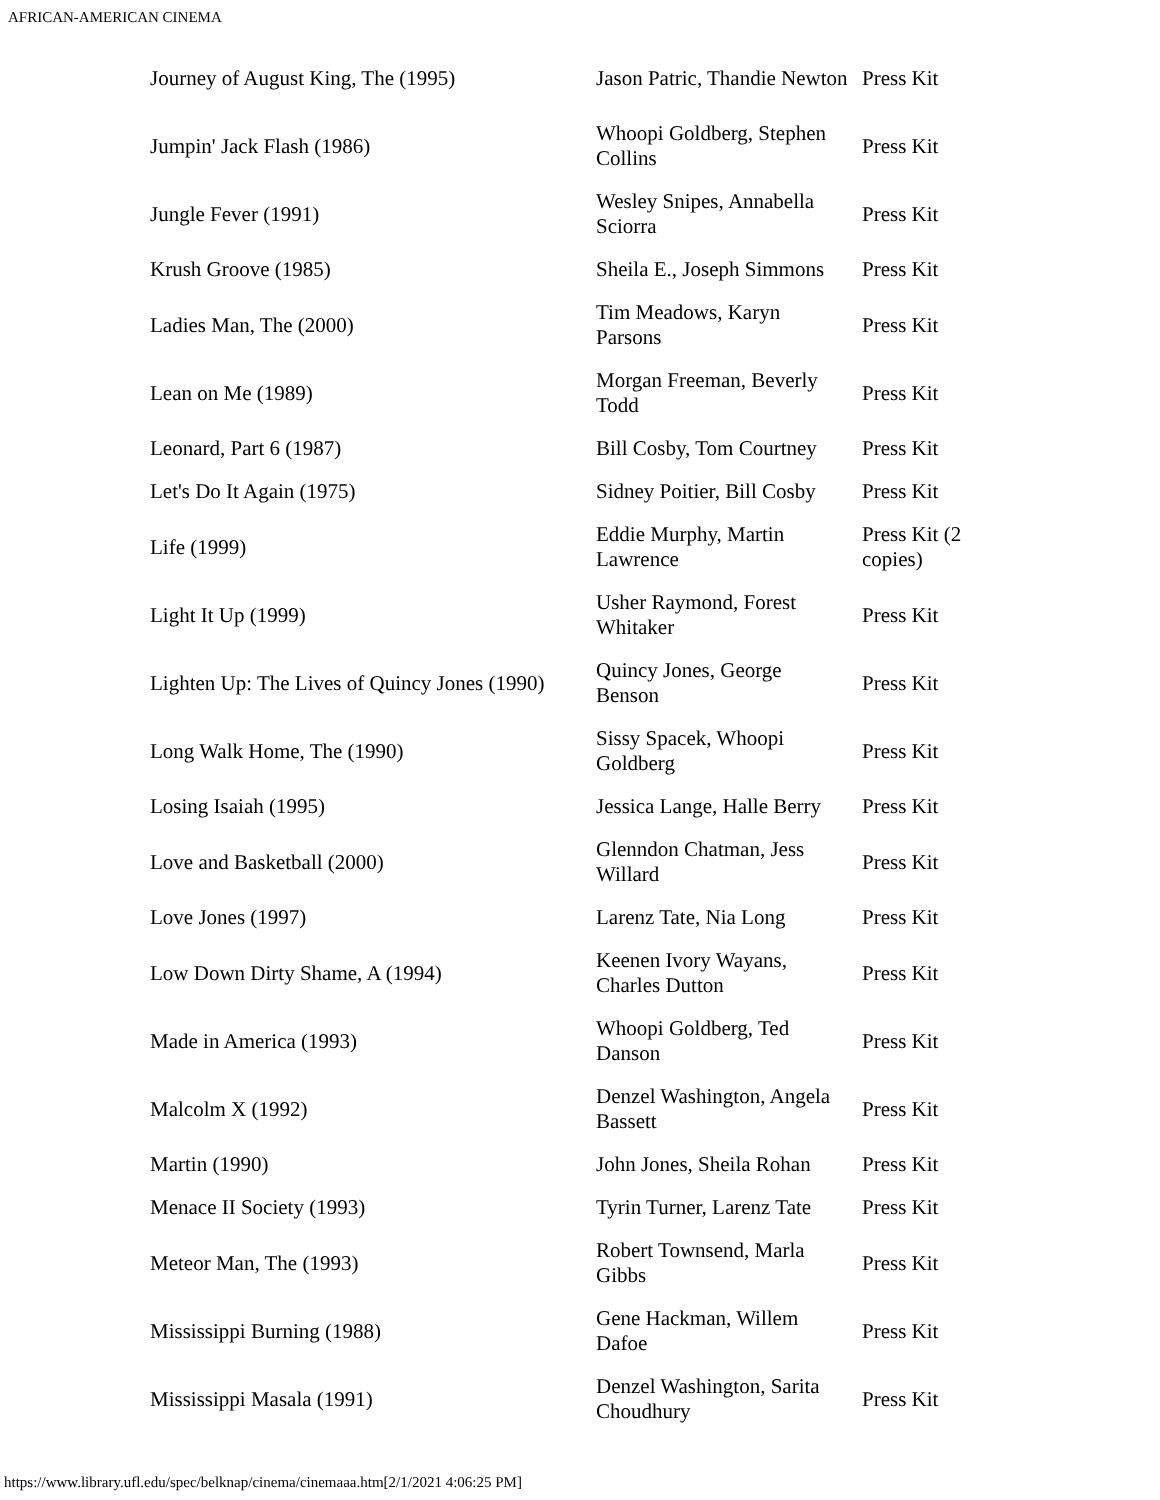AFRICAN-AMERICAN CINEMA
| Journey of August King, The (1995) | Jason Patric, Thandie Newton | Press Kit |
| Jumpin' Jack Flash (1986) | Whoopi Goldberg, Stephen Collins | Press Kit |
| Jungle Fever (1991) | Wesley Snipes, Annabella Sciorra | Press Kit |
| Krush Groove (1985) | Sheila E., Joseph Simmons | Press Kit |
| Ladies Man, The (2000) | Tim Meadows, Karyn Parsons | Press Kit |
| Lean on Me (1989) | Morgan Freeman, Beverly Todd | Press Kit |
| Leonard, Part 6 (1987) | Bill Cosby, Tom Courtney | Press Kit |
| Let's Do It Again (1975) | Sidney Poitier, Bill Cosby | Press Kit |
| Life (1999) | Eddie Murphy, Martin Lawrence | Press Kit (2 copies) |
| Light It Up (1999) | Usher Raymond, Forest Whitaker | Press Kit |
| Lighten Up: The Lives of Quincy Jones (1990) | Quincy Jones, George Benson | Press Kit |
| Long Walk Home, The (1990) | Sissy Spacek, Whoopi Goldberg | Press Kit |
| Losing Isaiah (1995) | Jessica Lange, Halle Berry | Press Kit |
| Love and Basketball (2000) | Glenndon Chatman, Jess Willard | Press Kit |
| Love Jones (1997) | Larenz Tate, Nia Long | Press Kit |
| Low Down Dirty Shame, A (1994) | Keenen Ivory Wayans, Charles Dutton | Press Kit |
| Made in America (1993) | Whoopi Goldberg, Ted Danson | Press Kit |
| Malcolm X (1992) | Denzel Washington, Angela Bassett | Press Kit |
| Martin (1990) | John Jones, Sheila Rohan | Press Kit |
| Menace II Society (1993) | Tyrin Turner, Larenz Tate | Press Kit |
| Meteor Man, The (1993) | Robert Townsend, Marla Gibbs | Press Kit |
| Mississippi Burning (1988) | Gene Hackman, Willem Dafoe | Press Kit |
| Mississippi Masala (1991) | Denzel Washington, Sarita Choudhury | Press Kit |
https://www.library.ufl.edu/spec/belknap/cinema/cinemaaa.htm[2/1/2021 4:06:25 PM]